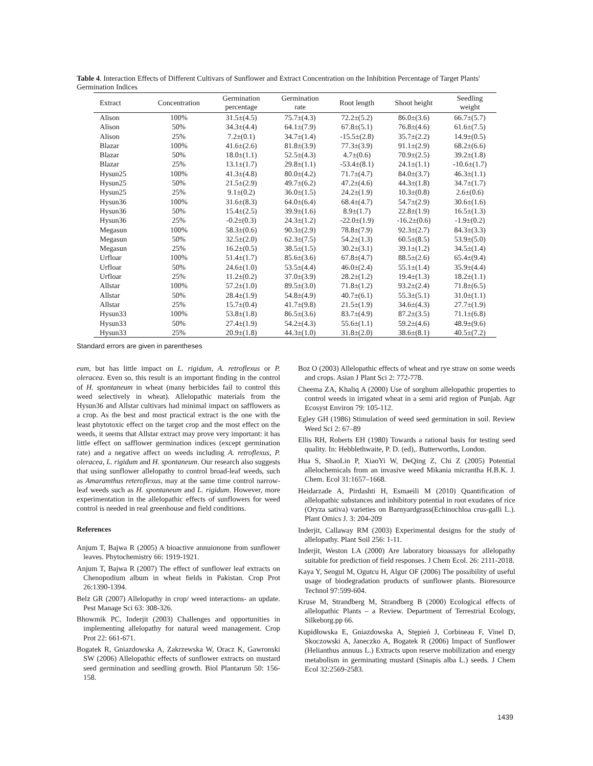Table 4. Interaction Effects of Different Cultivars of Sunflower and Extract Concentration on the Inhibition Percentage of Target Plants' Germination Indices
| Extract | Concentration | Germination percentage | Germination rate | Root length | Shoot height | Seedling weight |
| --- | --- | --- | --- | --- | --- | --- |
| Alison | 100% | 31.5±(4.5) | 75.7±(4.3) | 72.2±(5.2) | 86.0±(3.6) | 66.7±(5.7) |
| Alison | 50% | 34.3±(4.4) | 64.1±(7.9) | 67.8±(5.1) | 76.8±(4.6) | 61.6±(7.5) |
| Alison | 25% | 7.2±(0.1) | 34.7±(1.4) | -15.5±(2.8) | 35.7±(2.2) | 14.9±(0.5) |
| Blazar | 100% | 41.6±(2.6) | 81.8±(3.9) | 77.3±(3.9) | 91.1±(2.9) | 68.2±(6.6) |
| Blazar | 50% | 18.0±(1.1) | 52.5±(4.3) | 4.7±(0.6) | 70.9±(2.5) | 39.2±(1.8) |
| Blazar | 25% | 13.1±(1.7) | 29.8±(1.1) | -53.4±(8.1) | 24.1±(1.1) | -10.6±(1.7) |
| Hysun25 | 100% | 41.3±(4.8) | 80.0±(4.2) | 71.7±(4.7) | 84.0±(3.7) | 46.3±(1.1) |
| Hysun25 | 50% | 21.5±(2.9) | 49.7±(6.2) | 47.2±(4.6) | 44.3±(1.8) | 34.7±(1.7) |
| Hysun25 | 25% | 9.1±(0.2) | 36.0±(1.5) | 24.2±(1.9) | 10.3±(0.8) | 2.6±(0.6) |
| Hysun36 | 100% | 31.6±(8.3) | 64.0±(6.4) | 68.4±(4.7) | 54.7±(2.9) | 30.6±(1.6) |
| Hysun36 | 50% | 15.4±(2.5) | 39.9±(1.6) | 8.9±(1.7) | 22.8±(1.9) | 16.5±(1.3) |
| Hysun36 | 25% | -0.2±(0.3) | 24.3±(1.2) | -22.0±(1.9) | -16.2±(0.6) | -1.9±(0.2) |
| Megasun | 100% | 58.3±(0.6) | 90.3±(2.9) | 78.8±(7.9) | 92.3±(2.7) | 84.3±(3.3) |
| Megasun | 50% | 32.5±(2.0) | 62.3±(7.5) | 54.2±(1.3) | 60.5±(8.5) | 53.9±(5.0) |
| Megasun | 25% | 16.2±(0.5) | 38.5±(1.5) | 30.2±(3.1) | 39.1±(1.2) | 34.5±(1.4) |
| Urfloar | 100% | 51.4±(1.7) | 85.6±(3.6) | 67.8±(4.7) | 88.5±(2.6) | 65.4±(9.4) |
| Urfloar | 50% | 24.6±(1.0) | 53.5±(4.4) | 46.0±(2.4) | 55.1±(1.4) | 35.9±(4.4) |
| Urfloar | 25% | 11.2±(0.2) | 37.0±(3.9) | 28.2±(1.2) | 19.4±(1.3) | 18.2±(1.1) |
| Allstar | 100% | 57.2±(1.0) | 89.5±(3.0) | 71.8±(1.2) | 93.2±(2.4) | 71.8±(6.5) |
| Allstar | 50% | 28.4±(1.9) | 54.8±(4.9) | 40.7±(6.1) | 55.3±(5.1) | 31.0±(1.1) |
| Allstar | 25% | 15.7±(0.4) | 41.7±(9.8) | 21.5±(1.9) | 34.6±(4.3) | 27.7±(1.9) |
| Hysun33 | 100% | 53.8±(1.8) | 86.5±(3.6) | 83.7±(4.9) | 87.2±(3.5) | 71.1±(6.8) |
| Hysun33 | 50% | 27.4±(1.9) | 54.2±(4.3) | 55.6±(1.1) | 59.2±(4.6) | 48.9±(9.6) |
| Hysun33 | 25% | 20.9±(1.8) | 44.3±(1.0) | 31.8±(2.0) | 38.6±(8.1) | 40.5±(7.2) |
Standard errors are given in parentheses
eum, but has little impact on L. rigidum, A. retroflexus or P. oleracea. Even so, this result is an important finding in the control of H. spontaneum in wheat (many herbicides fail to control this weed selectively in wheat). Allelopathic materials from the Hysun36 and Allstar cultivars had minimal impact on safflowers as a crop. As the best and most practical extract is the one with the least phytotoxic effect on the target crop and the most effect on the weeds, it seems that Allstar extract may prove very important: it has little effect on safflower germination indices (except germination rate) and a negative affect on weeds including A. retroflexus, P. oleracea, L. rigidum and H. spontaneum. Our research also suggests that using sunflower allelopathy to control broad-leaf weeds, such as Amaramthus reteroflexus, may at the same time control narrow-leaf weeds such as H. spontaneum and L. rigidum. However, more experimentation in the allelopathic effects of sunflowers for weed control is needed in real greenhouse and field conditions.
References
Anjum T, Bajwa R (2005) A bioactive annuionone from sunflower leaves. Phytochemistry 66: 1919-1921.
Anjum T, Bajwa R (2007) The effect of sunflower leaf extracts on Chenopodium album in wheat fields in Pakistan. Crop Prot 26:1390-1394.
Belz GR (2007) Allelopathy in crop/ weed interactions- an update. Pest Manage Sci 63: 308-326.
Bhowmik PC, Inderjit (2003) Challenges and opportunities in implementing allelopathy for natural weed management. Crop Prot 22: 661-671.
Bogatek R, Gniazdowska A, Zakrzewska W, Oracz K, Gawronski SW (2006) Allelopathic effects of sunflower extracts on mustard seed germination and seedling growth. Biol Plantarum 50: 156-158.
Boz O (2003) Allelopathic effects of wheat and rye straw on some weeds and crops. Asian J Plant Sci 2: 772-778.
Cheema ZA, Khaliq A (2000) Use of sorghum allelopathic properties to control weeds in irrigated wheat in a semi arid region of Punjab. Agr Ecosyst Environ 79: 105-112.
Egley GH (1986) Stimulation of weed seed germination in soil. Review Weed Sci 2: 67–89
Ellis RH, Roberts EH (1980) Towards a rational basis for testing seed quality. In: Hebblethwaite, P. D. (ed),. Butterworths, London.
Hua S, ShaoLin P, XiaoYi W, DeQing Z, Chi Z (2005) Potential allelochemicals from an invasive weed Mikania micrantha H.B.K. J. Chem. Ecol 31:1657–1668.
Heidarzade A, Pirdashti H, Esmaeili M (2010) Quantification of allelopathic substances and inhibitory potential in root exudates of rice (Oryza sativa) varieties on Barnyardgrass(Echinochloa crus-galli L.). Plant Omics J. 3: 204-209
Inderjit, Callaway RM (2003) Experimental designs for the study of allelopathy. Plant Soil 256: 1-11.
Inderjit, Weston LA (2000) Are laboratory bioassays for allelopathy suitable for prediction of field responses. J Chem Ecol. 26: 2111-2018.
Kaya Y, Sengul M, Ogutcu H, Algur OF (2006) The possibility of useful usage of biodegradation products of sunflower plants. Bioresource Technol 97:599-604.
Kruse M, Strandberg M, Strandberg B (2000) Ecological effects of allelopathic Plants – a Review. Department of Terrestrial Ecology, Silkeborg.pp 66.
Kupidłowska E, Gniazdowska A, Stępień J, Corbineau F, Vinel D, Skoczowski A, Janeczko A, Bogatek R (2006) Impact of Sunflower (Helianthus annuus L.) Extracts upon reserve mobilization and energy metabolism in germinating mustard (Sinapis alba L.) seeds. J Chem Ecol 32:2569-2583.
1439